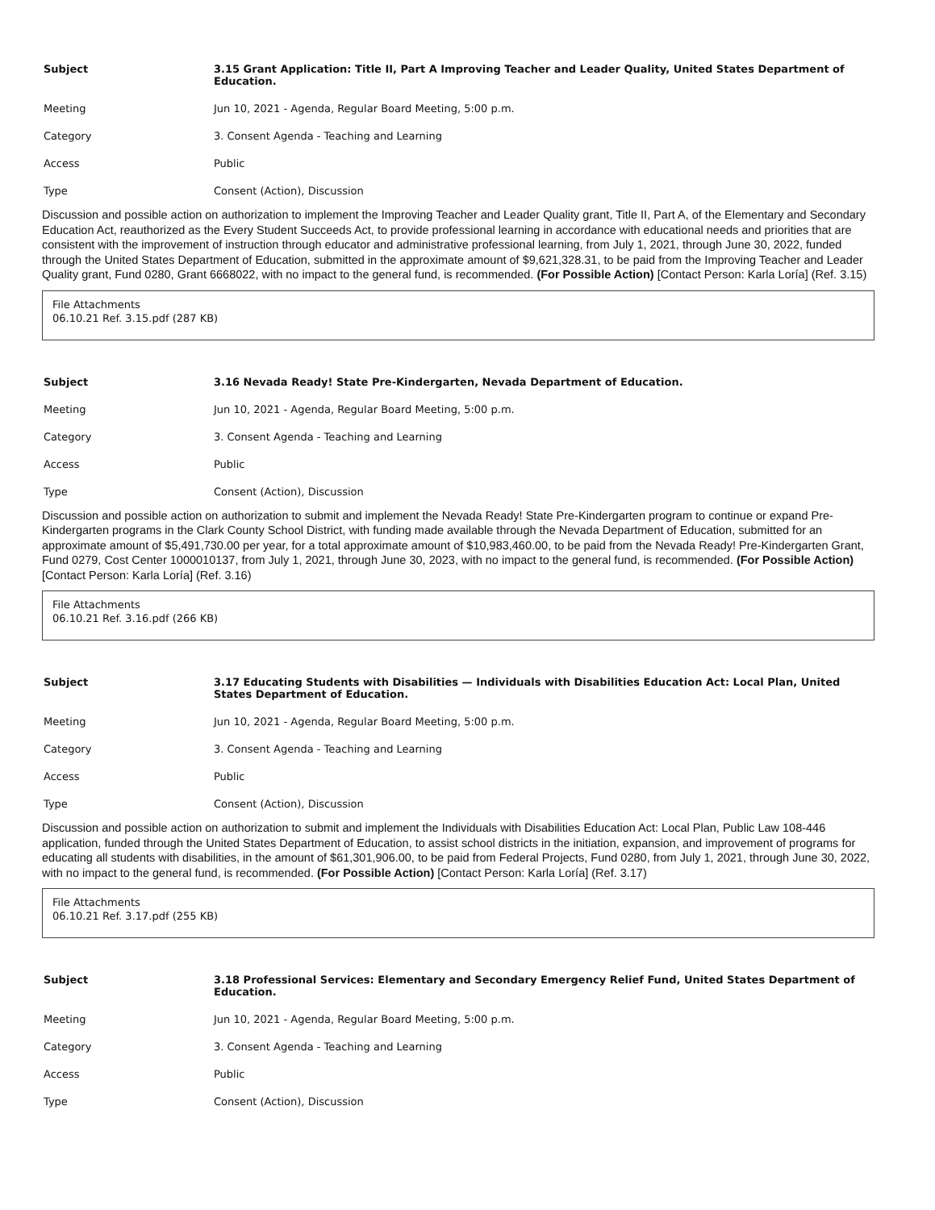Subject 3.15 Grant Application: Title II, Part A Improving Teacher and Leader Quality, United States Department of Education.
Meeting Jun 10, 2021 - Agenda, Regular Board Meeting, 5:00 p.m.
Category 3. Consent Agenda - Teaching and Learning
Access Public
Type Consent (Action), Discussion
Discussion and possible action on authorization to implement the Improving Teacher and Leader Quality grant, Title II, Part A, of the Elementary and Secondary Education Act, reauthorized as the Every Student Succeeds Act, to provide professional learning in accordance with educational needs and priorities that are consistent with the improvement of instruction through educator and administrative professional learning, from July 1, 2021, through June 30, 2022, funded through the United States Department of Education, submitted in the approximate amount of $9,621,328.31, to be paid from the Improving Teacher and Leader Quality grant, Fund 0280, Grant 6668022, with no impact to the general fund, is recommended. (For Possible Action) [Contact Person: Karla Loría] (Ref. 3.15)
File Attachments
06.10.21 Ref. 3.15.pdf (287 KB)
Subject 3.16 Nevada Ready! State Pre-Kindergarten, Nevada Department of Education.
Meeting Jun 10, 2021 - Agenda, Regular Board Meeting, 5:00 p.m.
Category 3. Consent Agenda - Teaching and Learning
Access Public
Type Consent (Action), Discussion
Discussion and possible action on authorization to submit and implement the Nevada Ready! State Pre-Kindergarten program to continue or expand Pre-Kindergarten programs in the Clark County School District, with funding made available through the Nevada Department of Education, submitted for an approximate amount of $5,491,730.00 per year, for a total approximate amount of $10,983,460.00, to be paid from the Nevada Ready! Pre-Kindergarten Grant, Fund 0279, Cost Center 1000010137, from July 1, 2021, through June 30, 2023, with no impact to the general fund, is recommended. (For Possible Action) [Contact Person: Karla Loría] (Ref. 3.16)
File Attachments
06.10.21 Ref. 3.16.pdf (266 KB)
Subject 3.17 Educating Students with Disabilities — Individuals with Disabilities Education Act: Local Plan, United States Department of Education.
Meeting Jun 10, 2021 - Agenda, Regular Board Meeting, 5:00 p.m.
Category 3. Consent Agenda - Teaching and Learning
Access Public
Type Consent (Action), Discussion
Discussion and possible action on authorization to submit and implement the Individuals with Disabilities Education Act: Local Plan, Public Law 108-446 application, funded through the United States Department of Education, to assist school districts in the initiation, expansion, and improvement of programs for educating all students with disabilities, in the amount of $61,301,906.00, to be paid from Federal Projects, Fund 0280, from July 1, 2021, through June 30, 2022, with no impact to the general fund, is recommended. (For Possible Action) [Contact Person: Karla Loría] (Ref. 3.17)
File Attachments
06.10.21 Ref. 3.17.pdf (255 KB)
Subject 3.18 Professional Services: Elementary and Secondary Emergency Relief Fund, United States Department of Education.
Meeting Jun 10, 2021 - Agenda, Regular Board Meeting, 5:00 p.m.
Category 3. Consent Agenda - Teaching and Learning
Access Public
Type Consent (Action), Discussion